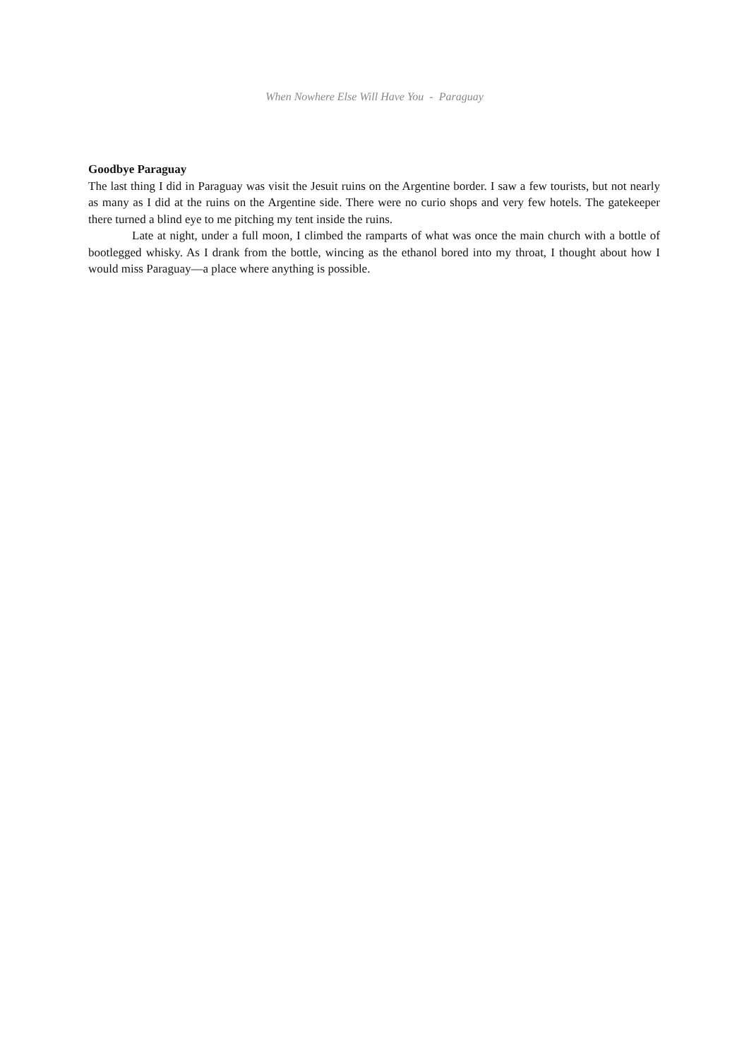When Nowhere Else Will Have You - Paraguay
Goodbye Paraguay
The last thing I did in Paraguay was visit the Jesuit ruins on the Argentine border. I saw a few tourists, but not nearly as many as I did at the ruins on the Argentine side. There were no curio shops and very few hotels. The gatekeeper there turned a blind eye to me pitching my tent inside the ruins.
Late at night, under a full moon, I climbed the ramparts of what was once the main church with a bottle of bootlegged whisky. As I drank from the bottle, wincing as the ethanol bored into my throat, I thought about how I would miss Paraguay—a place where anything is possible.